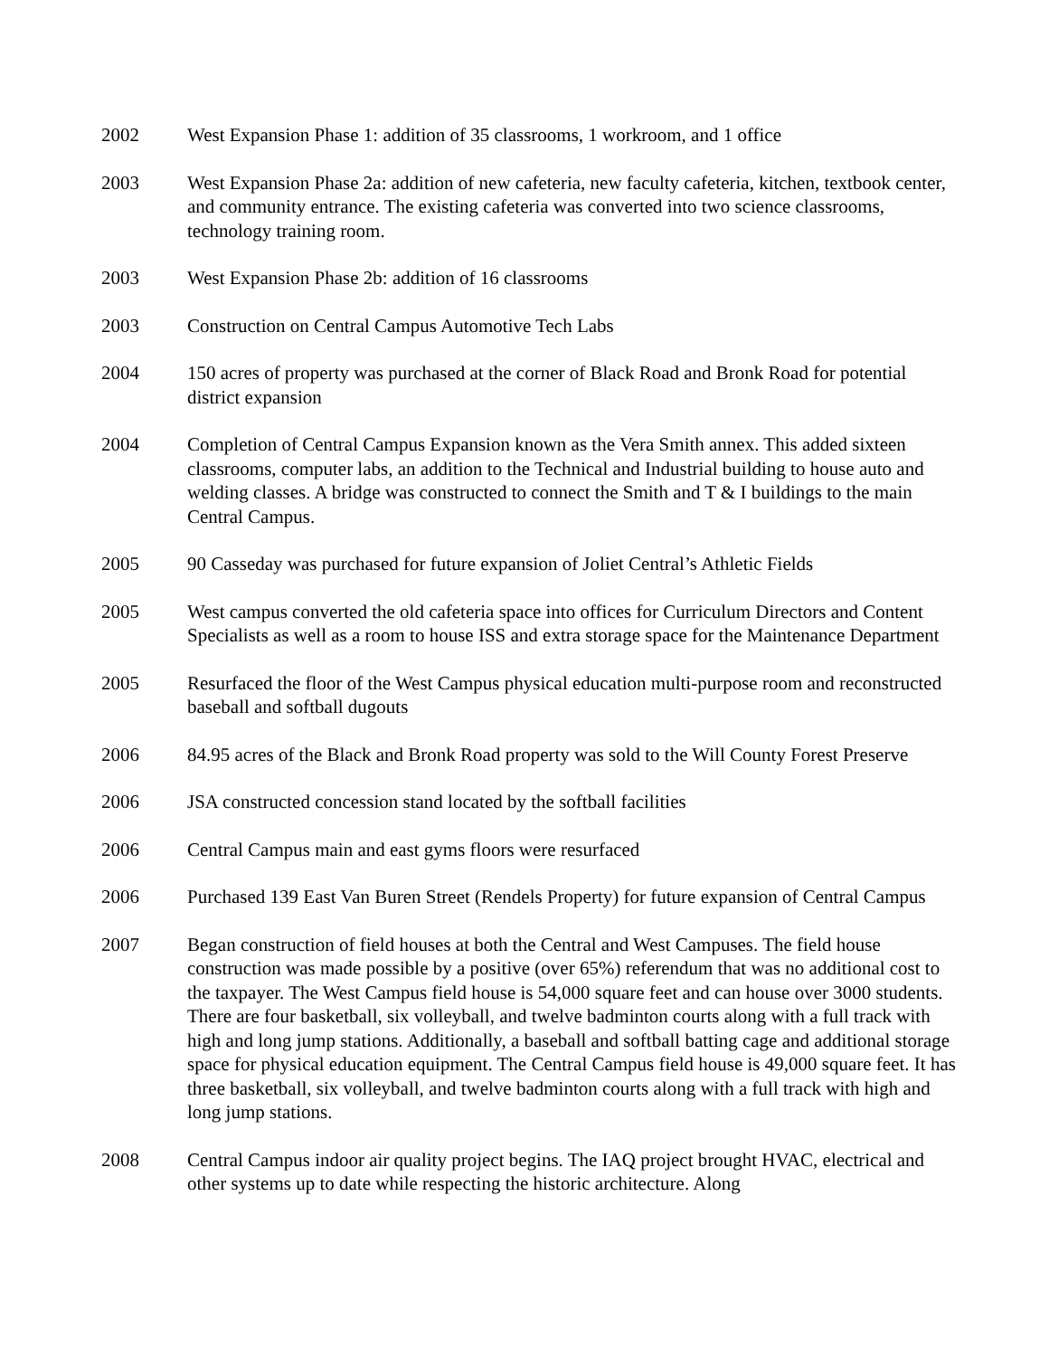2002 West Expansion Phase 1: addition of 35 classrooms, 1 workroom, and 1 office
2003 West Expansion Phase 2a: addition of new cafeteria, new faculty cafeteria, kitchen, textbook center, and community entrance. The existing cafeteria was converted into two science classrooms, technology training room.
2003 West Expansion Phase 2b: addition of 16 classrooms
2003 Construction on Central Campus Automotive Tech Labs
2004 150 acres of property was purchased at the corner of Black Road and Bronk Road for potential district expansion
2004 Completion of Central Campus Expansion known as the Vera Smith annex. This added sixteen classrooms, computer labs, an addition to the Technical and Industrial building to house auto and welding classes. A bridge was constructed to connect the Smith and T & I buildings to the main Central Campus.
2005 90 Casseday was purchased for future expansion of Joliet Central’s Athletic Fields
2005 West campus converted the old cafeteria space into offices for Curriculum Directors and Content Specialists as well as a room to house ISS and extra storage space for the Maintenance Department
2005 Resurfaced the floor of the West Campus physical education multi-purpose room and reconstructed baseball and softball dugouts
2006 84.95 acres of the Black and Bronk Road property was sold to the Will County Forest Preserve
2006 JSA constructed concession stand located by the softball facilities
2006 Central Campus main and east gyms floors were resurfaced
2006 Purchased 139 East Van Buren Street (Rendels Property) for future expansion of Central Campus
2007 Began construction of field houses at both the Central and West Campuses. The field house construction was made possible by a positive (over 65%) referendum that was no additional cost to the taxpayer. The West Campus field house is 54,000 square feet and can house over 3000 students. There are four basketball, six volleyball, and twelve badminton courts along with a full track with high and long jump stations. Additionally, a baseball and softball batting cage and additional storage space for physical education equipment. The Central Campus field house is 49,000 square feet. It has three basketball, six volleyball, and twelve badminton courts along with a full track with high and long jump stations.
2008 Central Campus indoor air quality project begins. The IAQ project brought HVAC, electrical and other systems up to date while respecting the historic architecture. Along